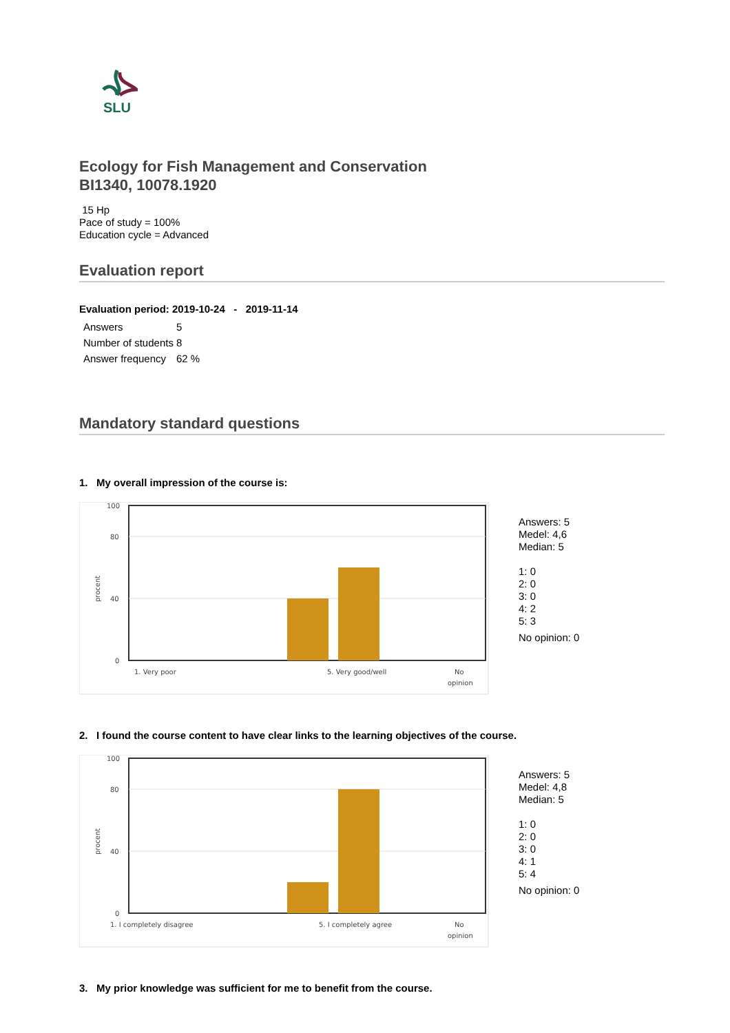SLU
Ecology for Fish Management and Conservation
BI1340, 10078.1920
15 Hp
Pace of study = 100%
Education cycle = Advanced
Evaluation report
Evaluation period: 2019-10-24 - 2019-11-14
| Answers | 5 |
| Number of students | 8 |
| Answer frequency | 62 % |
Mandatory standard questions
1. My overall impression of the course is:
100
80
40
0
procent
1. Very poor
5. Very good/well
No
opinion
Answers: 5
Medel: 4,6
Median: 5
1: 0
2: 0
3: 0
4: 2
5: 3
No opinion: 0
2. I found the course content to have clear links to the learning objectives of the course.
100
80
40
0
procent
1. I completely disagree
5. I completely agree
No
opinion
Answers: 5
Medel: 4,8
Median: 5
1: 0
2: 0
3: 0
4: 1
5: 4
No opinion: 0
3. My prior knowledge was sufficient for me to benefit from the course.